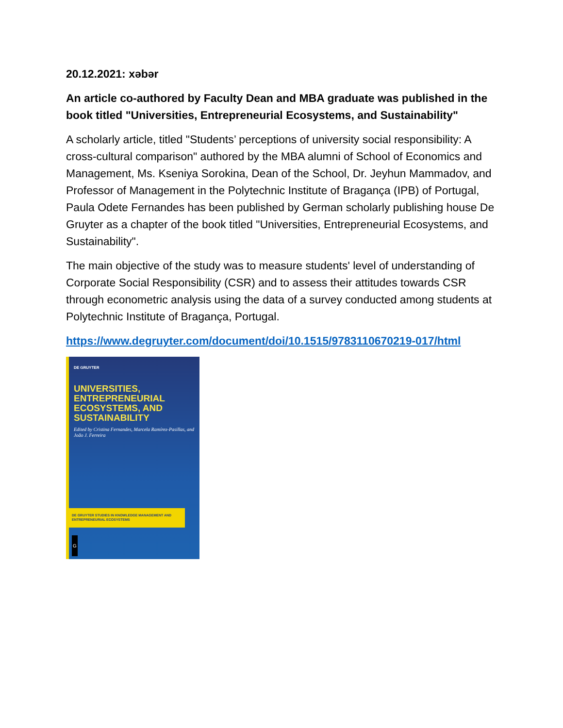20.12.2021: xəbər
An article co-authored by Faculty Dean and MBA graduate was published in the book titled "Universities, Entrepreneurial Ecosystems, and Sustainability"
A scholarly article, titled "Students’ perceptions of university social responsibility: A cross-cultural comparison" authored by the MBA alumni of School of Economics and Management, Ms. Kseniya Sorokina, Dean of the School, Dr. Jeyhun Mammadov, and Professor of Management in the Polytechnic Institute of Bragança (IPB) of Portugal, Paula Odete Fernandes has been published by German scholarly publishing house De Gruyter as a chapter of the book titled "Universities, Entrepreneurial Ecosystems, and Sustainability".
The main objective of the study was to measure students' level of understanding of Corporate Social Responsibility (CSR) and to assess their attitudes towards CSR through econometric analysis using the data of a survey conducted among students at Polytechnic Institute of Bragança, Portugal.
https://www.degruyter.com/document/doi/10.1515/9783110670219-017/html
DE GRUYTER
UNIVERSITIES, ENTREPRENEURIAL ECOSYSTEMS, AND SUSTAINABILITY
Edited by Cristina Fernandes, Marcela Ramírez-Pasillas, and João J. Ferreira
DE GRUYTER STUDIES IN KNOWLEDGE MANAGEMENT AND ENTREPRENEURIAL ECOSYSTEMS
G